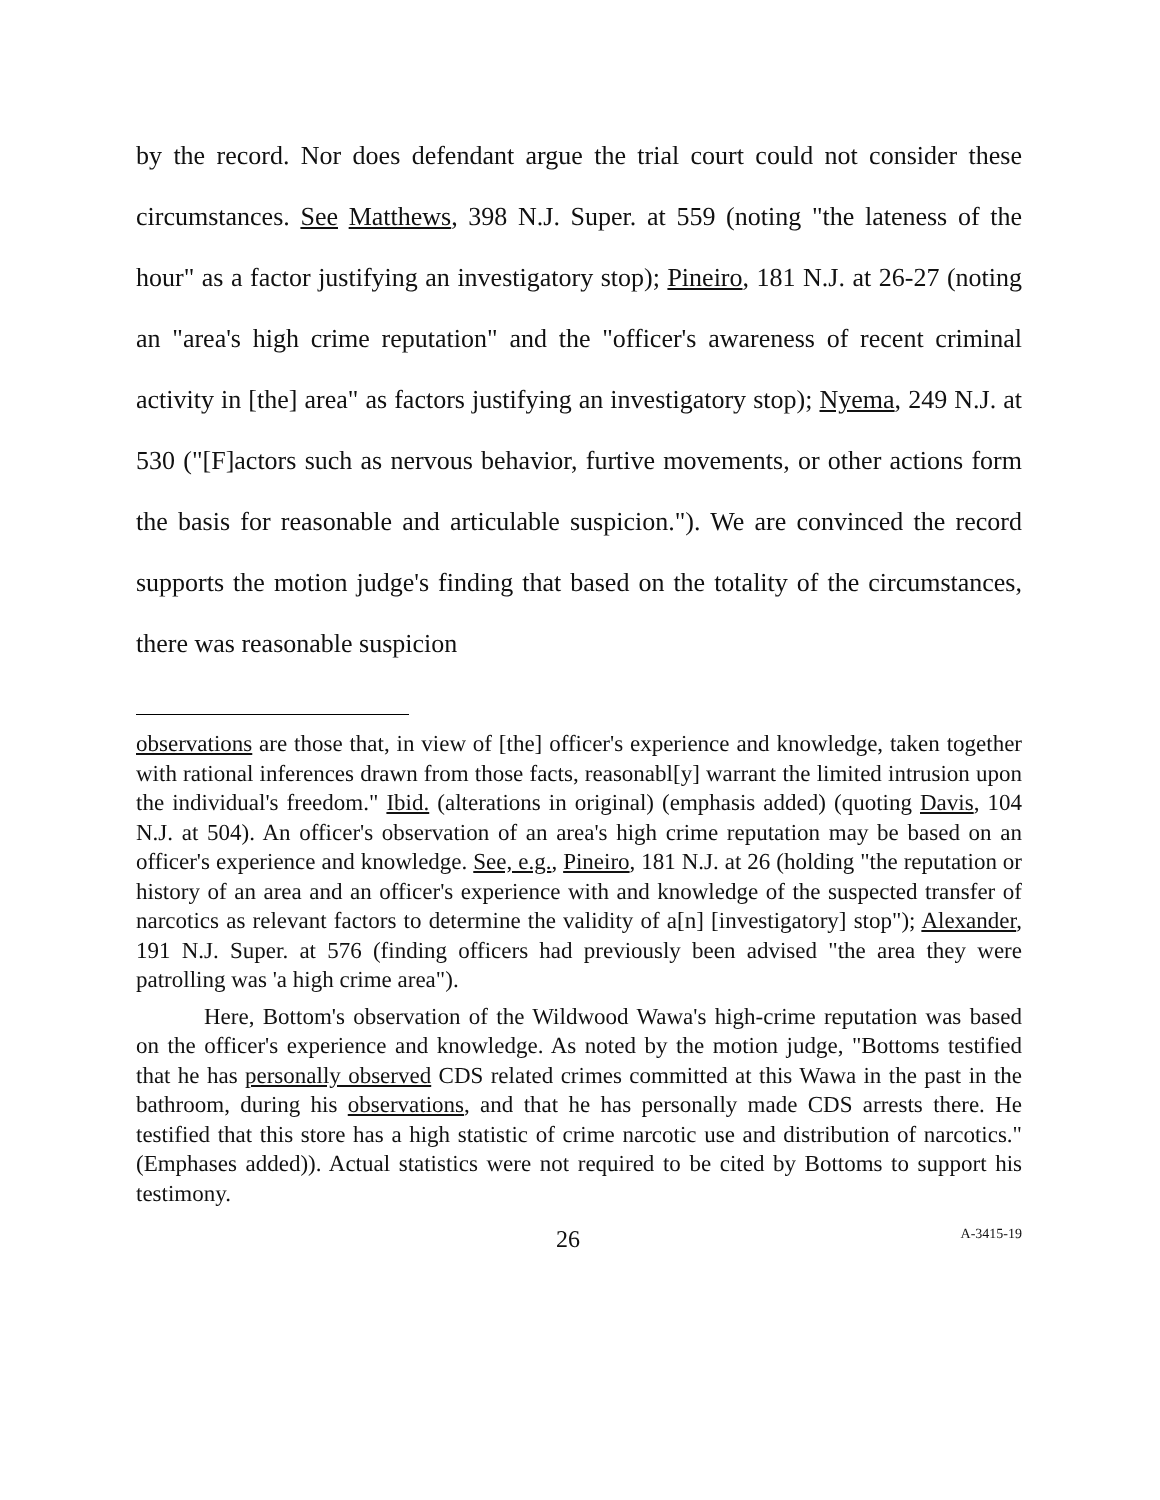by the record. Nor does defendant argue the trial court could not consider these circumstances. See Matthews, 398 N.J. Super. at 559 (noting "the lateness of the hour" as a factor justifying an investigatory stop); Pineiro, 181 N.J. at 26-27 (noting an "area's high crime reputation" and the "officer's awareness of recent criminal activity in [the] area" as factors justifying an investigatory stop); Nyema, 249 N.J. at 530 ("[F]actors such as nervous behavior, furtive movements, or other actions form the basis for reasonable and articulable suspicion."). We are convinced the record supports the motion judge's finding that based on the totality of the circumstances, there was reasonable suspicion
observations are those that, in view of [the] officer's experience and knowledge, taken together with rational inferences drawn from those facts, reasonabl[y] warrant the limited intrusion upon the individual's freedom." Ibid. (alterations in original) (emphasis added) (quoting Davis, 104 N.J. at 504). An officer's observation of an area's high crime reputation may be based on an officer's experience and knowledge. See, e.g., Pineiro, 181 N.J. at 26 (holding "the reputation or history of an area and an officer's experience with and knowledge of the suspected transfer of narcotics as relevant factors to determine the validity of a[n] [investigatory] stop"); Alexander, 191 N.J. Super. at 576 (finding officers had previously been advised "the area they were patrolling was 'a high crime area").
Here, Bottom's observation of the Wildwood Wawa's high-crime reputation was based on the officer's experience and knowledge. As noted by the motion judge, "Bottoms testified that he has personally observed CDS related crimes committed at this Wawa in the past in the bathroom, during his observations, and that he has personally made CDS arrests there. He testified that this store has a high statistic of crime narcotic use and distribution of narcotics." (Emphases added)). Actual statistics were not required to be cited by Bottoms to support his testimony.
26 A-3415-19